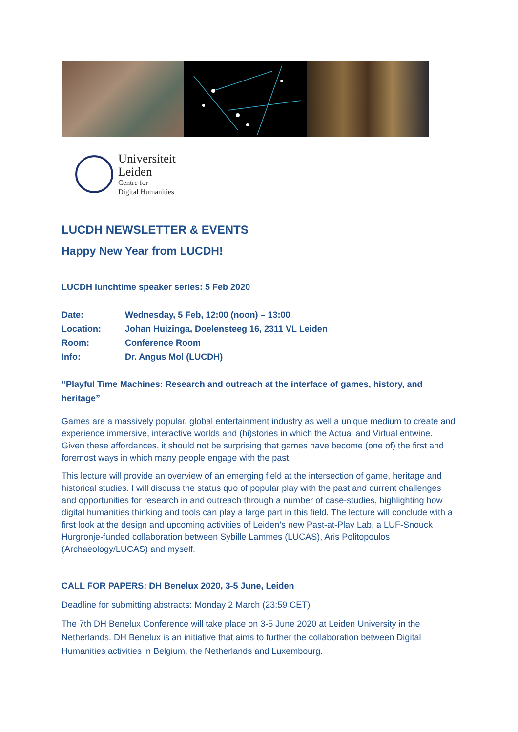Universiteit
Leiden
Centre for
Digital Humanities
LUCDH NEWSLETTER & EVENTS
Happy New Year from LUCDH!
LUCDH lunchtime speaker series: 5 Feb 2020
Date: Wednesday, 5 Feb, 12:00 (noon) – 13:00
Location: Johan Huizinga, Doelensteeg 16, 2311 VL Leiden
Room: Conference Room
Info: Dr. Angus Mol (LUCDH)
“Playful Time Machines: Research and outreach at the interface of games, history, and heritage”
Games are a massively popular, global entertainment industry as well a unique medium to create and experience immersive, interactive worlds and (hi)stories in which the Actual and Virtual entwine. Given these affordances, it should not be surprising that games have become (one of) the first and foremost ways in which many people engage with the past.
This lecture will provide an overview of an emerging field at the intersection of game, heritage and historical studies. I will discuss the status quo of popular play with the past and current challenges and opportunities for research in and outreach through a number of case-studies, highlighting how digital humanities thinking and tools can play a large part in this field. The lecture will conclude with a first look at the design and upcoming activities of Leiden’s new Past-at-Play Lab, a LUF-Snouck Hurgronje-funded collaboration between Sybille Lammes (LUCAS), Aris Politopoulos (Archaeology/LUCAS) and myself.
CALL FOR PAPERS: DH Benelux 2020, 3-5 June, Leiden
Deadline for submitting abstracts: Monday 2 March (23:59 CET)
The 7th DH Benelux Conference will take place on 3-5 June 2020 at Leiden University in the Netherlands. DH Benelux is an initiative that aims to further the collaboration between Digital Humanities activities in Belgium, the Netherlands and Luxembourg.